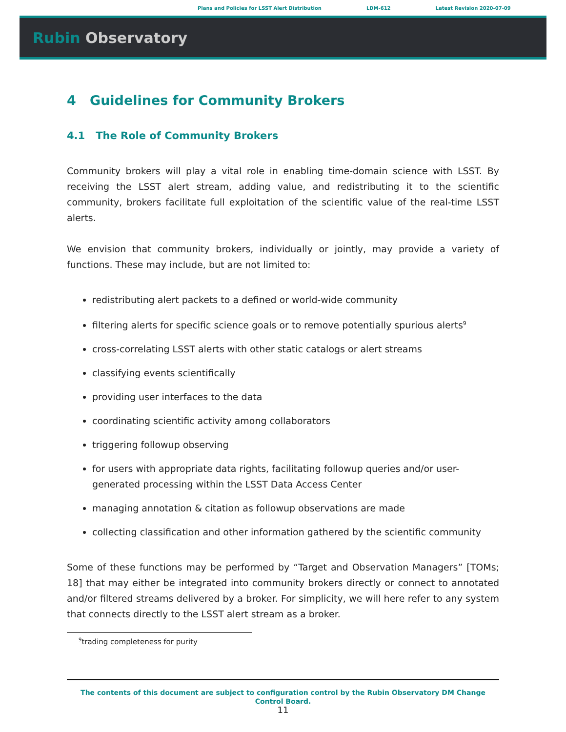Plans and Policies for LSST Alert Distribution LDM-612 Latest Revision 2020-07-09
Rubin Observatory
4 Guidelines for Community Brokers
4.1 The Role of Community Brokers
Community brokers will play a vital role in enabling time-domain science with LSST. By receiving the LSST alert stream, adding value, and redistributing it to the scientific community, brokers facilitate full exploitation of the scientific value of the real-time LSST alerts.
We envision that community brokers, individually or jointly, may provide a variety of functions. These may include, but are not limited to:
redistributing alert packets to a defined or world-wide community
filtering alerts for specific science goals or to remove potentially spurious alerts<sup>9</sup>
cross-correlating LSST alerts with other static catalogs or alert streams
classifying events scientifically
providing user interfaces to the data
coordinating scientific activity among collaborators
triggering followup observing
for users with appropriate data rights, facilitating followup queries and/or user-generated processing within the LSST Data Access Center
managing annotation & citation as followup observations are made
collecting classification and other information gathered by the scientific community
Some of these functions may be performed by “Target and Observation Managers” [TOMs; 18] that may either be integrated into community brokers directly or connect to annotated and/or filtered streams delivered by a broker. For simplicity, we will here refer to any system that connects directly to the LSST alert stream as a broker.
<sup>9</sup> trading completeness for purity
The contents of this document are subject to configuration control by the Rubin Observatory DM Change Control Board.
11